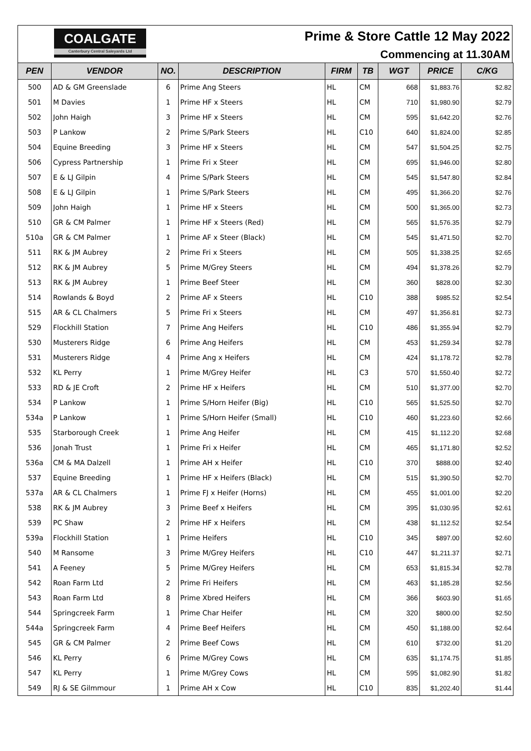COALGATE
Canterbury Central Saleyards Ltd
Prime & Store Cattle 12 May 2022
Commencing at 11.30AM
| PEN | VENDOR | NO. | DESCRIPTION | FIRM | TB | WGT | PRICE | C/KG |
| --- | --- | --- | --- | --- | --- | --- | --- | --- |
| 500 | AD & GM Greenslade | 6 | Prime Ang Steers | HL | CM | 668 | $1,883.76 | $2.82 |
| 501 | M Davies | 1 | Prime HF x Steers | HL | CM | 710 | $1,980.90 | $2.79 |
| 502 | John Haigh | 3 | Prime HF x Steers | HL | CM | 595 | $1,642.20 | $2.76 |
| 503 | P Lankow | 2 | Prime S/Park Steers | HL | C10 | 640 | $1,824.00 | $2.85 |
| 504 | Equine Breeding | 3 | Prime HF x Steers | HL | CM | 547 | $1,504.25 | $2.75 |
| 506 | Cypress Partnership | 1 | Prime Fri x Steer | HL | CM | 695 | $1,946.00 | $2.80 |
| 507 | E & LJ Gilpin | 4 | Prime S/Park Steers | HL | CM | 545 | $1,547.80 | $2.84 |
| 508 | E & LJ Gilpin | 1 | Prime S/Park Steers | HL | CM | 495 | $1,366.20 | $2.76 |
| 509 | John Haigh | 1 | Prime HF x Steers | HL | CM | 500 | $1,365.00 | $2.73 |
| 510 | GR & CM Palmer | 1 | Prime HF x Steers (Red) | HL | CM | 565 | $1,576.35 | $2.79 |
| 510a | GR & CM Palmer | 1 | Prime AF x Steer (Black) | HL | CM | 545 | $1,471.50 | $2.70 |
| 511 | RK & JM Aubrey | 2 | Prime Fri x Steers | HL | CM | 505 | $1,338.25 | $2.65 |
| 512 | RK & JM Aubrey | 5 | Prime M/Grey Steers | HL | CM | 494 | $1,378.26 | $2.79 |
| 513 | RK & JM Aubrey | 1 | Prime Beef Steer | HL | CM | 360 | $828.00 | $2.30 |
| 514 | Rowlands & Boyd | 2 | Prime AF x Steers | HL | C10 | 388 | $985.52 | $2.54 |
| 515 | AR & CL Chalmers | 5 | Prime Fri x Steers | HL | CM | 497 | $1,356.81 | $2.73 |
| 529 | Flockhill Station | 7 | Prime Ang Heifers | HL | C10 | 486 | $1,355.94 | $2.79 |
| 530 | Musterers Ridge | 6 | Prime Ang Heifers | HL | CM | 453 | $1,259.34 | $2.78 |
| 531 | Musterers Ridge | 4 | Prime Ang x Heifers | HL | CM | 424 | $1,178.72 | $2.78 |
| 532 | KL Perry | 1 | Prime M/Grey Heifer | HL | C3 | 570 | $1,550.40 | $2.72 |
| 533 | RD & JE Croft | 2 | Prime HF x Heifers | HL | CM | 510 | $1,377.00 | $2.70 |
| 534 | P Lankow | 1 | Prime S/Horn Heifer (Big) | HL | C10 | 565 | $1,525.50 | $2.70 |
| 534a | P Lankow | 1 | Prime S/Horn Heifer (Small) | HL | C10 | 460 | $1,223.60 | $2.66 |
| 535 | Starborough Creek | 1 | Prime Ang Heifer | HL | CM | 415 | $1,112.20 | $2.68 |
| 536 | Jonah Trust | 1 | Prime Fri x Heifer | HL | CM | 465 | $1,171.80 | $2.52 |
| 536a | CM & MA Dalzell | 1 | Prime AH x Heifer | HL | C10 | 370 | $888.00 | $2.40 |
| 537 | Equine Breeding | 1 | Prime HF x Heifers (Black) | HL | CM | 515 | $1,390.50 | $2.70 |
| 537a | AR & CL Chalmers | 1 | Prime FJ x Heifer (Horns) | HL | CM | 455 | $1,001.00 | $2.20 |
| 538 | RK & JM Aubrey | 3 | Prime Beef x Heifers | HL | CM | 395 | $1,030.95 | $2.61 |
| 539 | PC Shaw | 2 | Prime HF x Heifers | HL | CM | 438 | $1,112.52 | $2.54 |
| 539a | Flockhill Station | 1 | Prime Heifers | HL | C10 | 345 | $897.00 | $2.60 |
| 540 | M Ransome | 3 | Prime M/Grey Heifers | HL | C10 | 447 | $1,211.37 | $2.71 |
| 541 | A Feeney | 5 | Prime M/Grey Heifers | HL | CM | 653 | $1,815.34 | $2.78 |
| 542 | Roan Farm Ltd | 2 | Prime Fri Heifers | HL | CM | 463 | $1,185.28 | $2.56 |
| 543 | Roan Farm Ltd | 8 | Prime Xbred Heifers | HL | CM | 366 | $603.90 | $1.65 |
| 544 | Springcreek Farm | 1 | Prime Char Heifer | HL | CM | 320 | $800.00 | $2.50 |
| 544a | Springcreek Farm | 4 | Prime Beef Heifers | HL | CM | 450 | $1,188.00 | $2.64 |
| 545 | GR & CM Palmer | 2 | Prime Beef Cows | HL | CM | 610 | $732.00 | $1.20 |
| 546 | KL Perry | 6 | Prime M/Grey Cows | HL | CM | 635 | $1,174.75 | $1.85 |
| 547 | KL Perry | 1 | Prime M/Grey Cows | HL | CM | 595 | $1,082.90 | $1.82 |
| 549 | RJ & SE Gilmmour | 1 | Prime AH x Cow | HL | C10 | 835 | $1,202.40 | $1.44 |